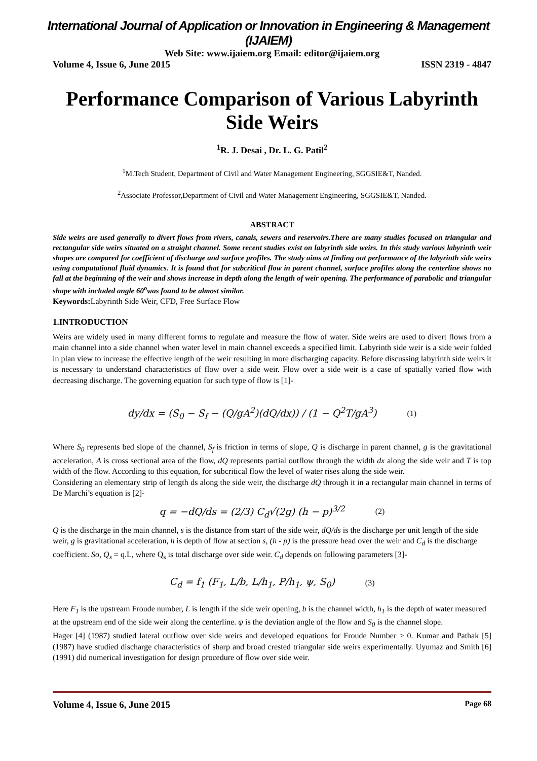International Journal of Application or Innovation in Engineering & Management (IJAIEM)
Web Site: www.ijaiem.org Email: editor@ijaiem.org
Volume 4, Issue 6, June 2015 ISSN 2319 - 4847
Performance Comparison of Various Labyrinth Side Weirs
<sup>1</sup> R. J. Desai , Dr. L. G. Patil<sup>2</sup>
<sup>1</sup> M.Tech Student, Department of Civil and Water Management Engineering, SGGSIE&T, Nanded.
<sup>2</sup> Associate Professor,Department of Civil and Water Management Engineering, SGGSIE&T, Nanded.
ABSTRACT
Side weirs are used generally to divert flows from rivers, canals, sewers and reservoirs.There are many studies focused on triangular and rectangular side weirs situated on a straight channel. Some recent studies exist on labyrinth side weirs. In this study various labyrinth weir shapes are compared for coefficient of discharge and surface profiles. The study aims at finding out performance of the labyrinth side weirs using computational fluid dynamics. It is found that for subcritical flow in parent channel, surface profiles along the centerline shows no fall at the beginning of the weir and shows increase in depth along the length of weir opening. The performance of parabolic and triangular shape with included angle 60<sup>o</sup>was found to be almost similar.
Keywords: Labyrinth Side Weir, CFD, Free Surface Flow
1.INTRODUCTION
Weirs are widely used in many different forms to regulate and measure the flow of water. Side weirs are used to divert flows from a main channel into a side channel when water level in main channel exceeds a specified limit. Labyrinth side weir is a side weir folded in plan view to increase the effective length of the weir resulting in more discharging capacity. Before discussing labyrinth side weirs it is necessary to understand characteristics of flow over a side weir. Flow over a side weir is a case of spatially varied flow with decreasing discharge. The governing equation for such type of flow is [1]-
dy/dx = (S<sub>0</sub> − S<sub>f</sub> − (Q/gA<sup>2</sup>)(dQ/dx)) / (1 − Q<sup>2</sup>T/gA<sup>3</sup>) (1)
Where S<sub>0</sub> represents bed slope of the channel, S<sub>f</sub> is friction in terms of slope, Q is discharge in parent channel, g is the gravitational acceleration, A is cross sectional area of the flow, dQ represents partial outflow through the width dx along the side weir and T is top width of the flow. According to this equation, for subcritical flow the level of water rises along the side weir.
Considering an elementary strip of length ds along the side weir, the discharge dQ through it in a rectangular main channel in terms of De Marchi’s equation is [2]-
q = −dQ/ds = (2/3) C<sub>d</sub>√(2g) (h − p)<sup>3/2</sup> (2)
Q is the discharge in the main channel, s is the distance from start of the side weir, dQ/ds is the discharge per unit length of the side weir, g is gravitational acceleration, h is depth of flow at section s, (h - p) is the pressure head over the weir and C<sub>d</sub> is the discharge coefficient. So, Q<sub>s</sub> = q.L, where Q<sub>s</sub> is total discharge over side weir. C<sub>d</sub> depends on following parameters [3]-
C<sub>d</sub> = f<sub>1</sub> (F<sub>1</sub>, L/b, L/h<sub>1</sub>, P/h<sub>1</sub>, ψ, S<sub>0</sub>) (3)
Here F<sub>1</sub> is the upstream Froude number, L is length if the side weir opening, b is the channel width, h<sub>1</sub> is the depth of water measured at the upstream end of the side weir along the centerline. ψ is the deviation angle of the flow and S<sub>0</sub> is the channel slope.
Hager [4] (1987) studied lateral outflow over side weirs and developed equations for Froude Number > 0. Kumar and Pathak [5] (1987) have studied discharge characteristics of sharp and broad crested triangular side weirs experimentally. Uyumaz and Smith [6] (1991) did numerical investigation for design procedure of flow over side weir.
Volume 4, Issue 6, June 2015 Page 68